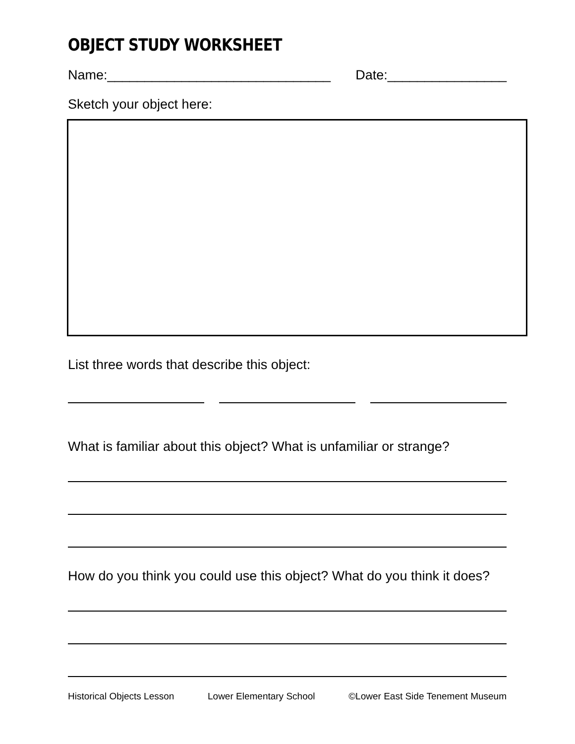OBJECT STUDY WORKSHEET
Name:______________________________ Date:________________
Sketch your object here:
List three words that describe this object:
What is familiar about this object? What is unfamiliar or strange?
How do you think you could use this object? What do you think it does?
Historical Objects Lesson Lower Elementary School ©Lower East Side Tenement Museum